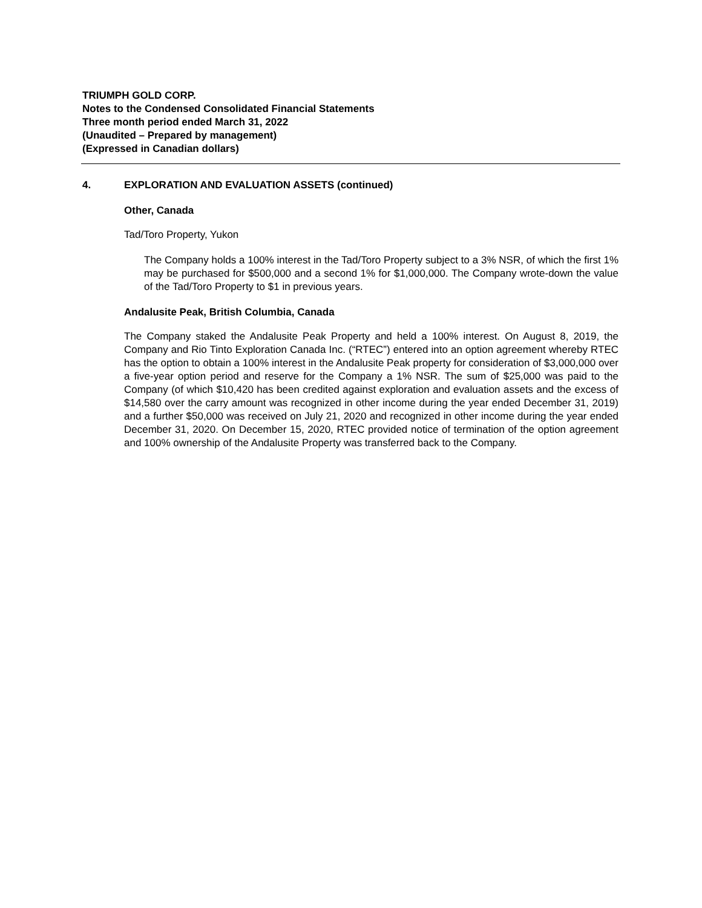TRIUMPH GOLD CORP.
Notes to the Condensed Consolidated Financial Statements
Three month period ended March 31, 2022
(Unaudited – Prepared by management)
(Expressed in Canadian dollars)
4. EXPLORATION AND EVALUATION ASSETS (continued)
Other, Canada
Tad/Toro Property, Yukon
The Company holds a 100% interest in the Tad/Toro Property subject to a 3% NSR, of which the first 1% may be purchased for $500,000 and a second 1% for $1,000,000. The Company wrote-down the value of the Tad/Toro Property to $1 in previous years.
Andalusite Peak, British Columbia, Canada
The Company staked the Andalusite Peak Property and held a 100% interest. On August 8, 2019, the Company and Rio Tinto Exploration Canada Inc. (“RTEC”) entered into an option agreement whereby RTEC has the option to obtain a 100% interest in the Andalusite Peak property for consideration of $3,000,000 over a five-year option period and reserve for the Company a 1% NSR. The sum of $25,000 was paid to the Company (of which $10,420 has been credited against exploration and evaluation assets and the excess of $14,580 over the carry amount was recognized in other income during the year ended December 31, 2019) and a further $50,000 was received on July 21, 2020 and recognized in other income during the year ended December 31, 2020. On December 15, 2020, RTEC provided notice of termination of the option agreement and 100% ownership of the Andalusite Property was transferred back to the Company.